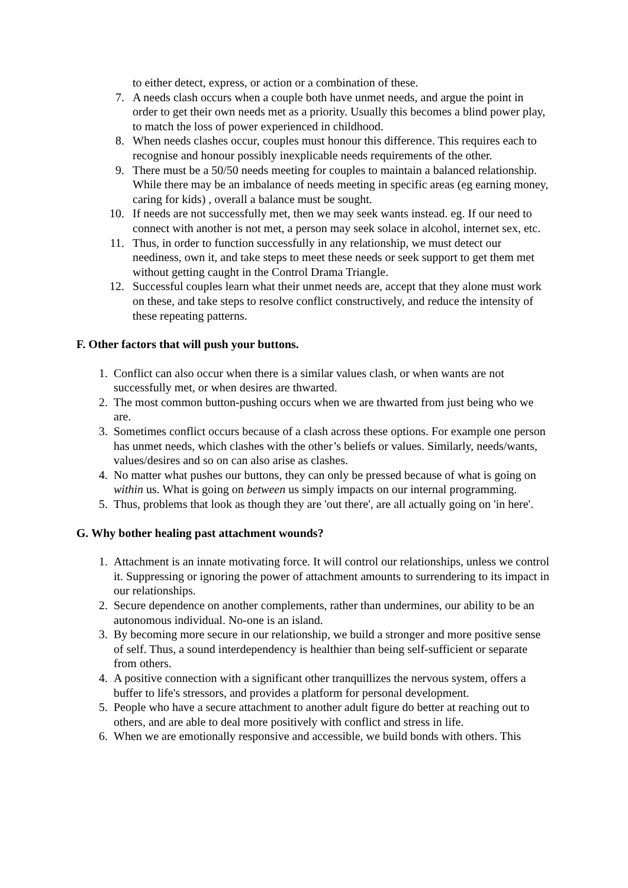to either detect, express, or action or a combination of these.
7. A needs clash occurs when a couple both have unmet needs, and argue the point in order to get their own needs met as a priority. Usually this becomes a blind power play, to match the loss of power experienced in childhood.
8. When needs clashes occur, couples must honour this difference. This requires each to recognise and honour possibly inexplicable needs requirements of the other.
9. There must be a 50/50 needs meeting for couples to maintain a balanced relationship. While there may be an imbalance of needs meeting in specific areas (eg earning money, caring for kids) , overall a balance must be sought.
10. If needs are not successfully met, then we may seek wants instead. eg. If our need to connect with another is not met, a person may seek solace in alcohol, internet sex, etc.
11. Thus, in order to function successfully in any relationship, we must detect our neediness, own it, and take steps to meet these needs or seek support to get them met without getting caught in the Control Drama Triangle.
12. Successful couples learn what their unmet needs are, accept that they alone must work on these, and take steps to resolve conflict constructively, and reduce the intensity of these repeating patterns.
F. Other factors that will push your buttons.
1. Conflict can also occur when there is a similar values clash, or when wants are not successfully met, or when desires are thwarted.
2. The most common button-pushing occurs when we are thwarted from just being who we are.
3. Sometimes conflict occurs because of a clash across these options. For example one person has unmet needs, which clashes with the other’s beliefs or values. Similarly, needs/wants, values/desires and so on can also arise as clashes.
4. No matter what pushes our buttons, they can only be pressed because of what is going on within us. What is going on between us simply impacts on our internal programming.
5. Thus, problems that look as though they are 'out there', are all actually going on 'in here'.
G. Why bother healing past attachment wounds?
1. Attachment is an innate motivating force. It will control our relationships, unless we control it. Suppressing or ignoring the power of attachment amounts to surrendering to its impact in our relationships.
2. Secure dependence on another complements, rather than undermines, our ability to be an autonomous individual. No-one is an island.
3. By becoming more secure in our relationship, we build a stronger and more positive sense of self. Thus, a sound interdependency is healthier than being self-sufficient or separate from others.
4. A positive connection with a significant other tranquillizes the nervous system, offers a buffer to life's stressors, and provides a platform for personal development.
5. People who have a secure attachment to another adult figure do better at reaching out to others, and are able to deal more positively with conflict and stress in life.
6. When we are emotionally responsive and accessible, we build bonds with others. This